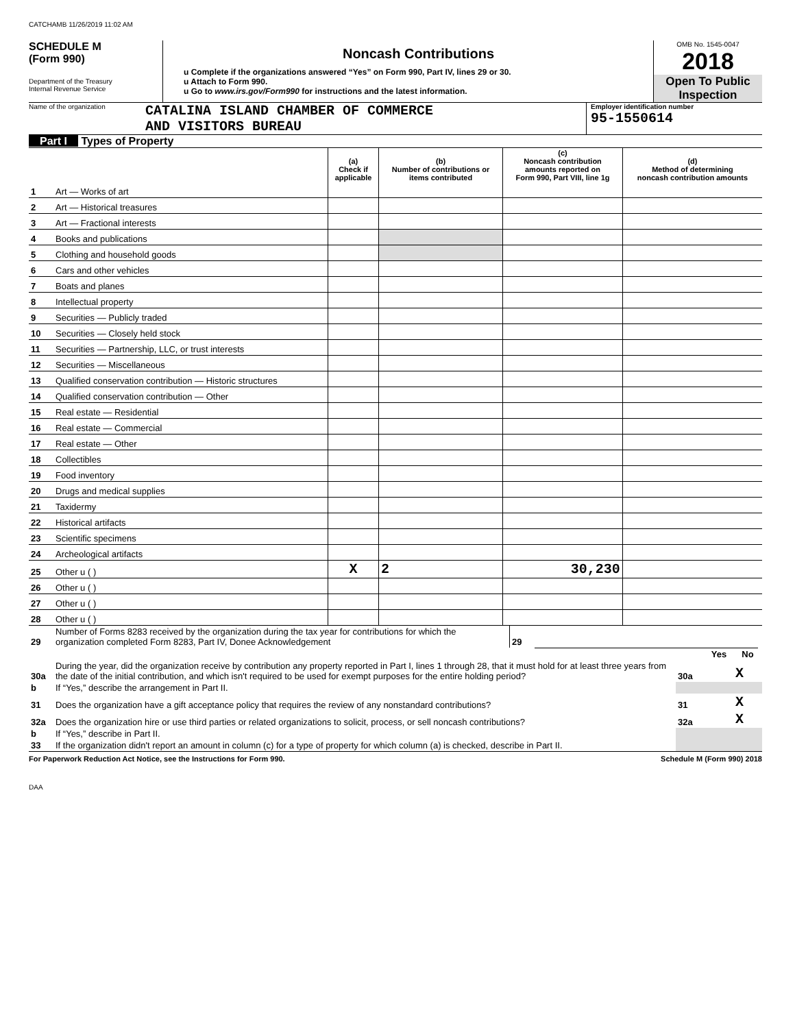CATCHAMB 11/26/2019 11:02 AM
SCHEDULE M
(Form 990)
Department of the Treasury
Internal Revenue Service
Noncash Contributions
u Complete if the organizations answered “Yes” on Form 990, Part IV, lines 29 or 30.
u Attach to Form 990.
u Go to www.irs.gov/Form990 for instructions and the latest information.
OMB No. 1545-0047
2018
Open To Public
Inspection
Name of the organization
CATALINA ISLAND CHAMBER OF COMMERCE
AND VISITORS BUREAU
Employer identification number
95-1550614
Part I Types of Property
| | | (a) Check if applicable | (b) Number of contributions or items contributed | (c) Noncash contribution amounts reported on Form 990, Part VIII, line 1g | (d) Method of determining noncash contribution amounts |
| --- | --- | --- | --- | --- | --- |
| 1 | Art — Works of art | | | | |
| 2 | Art — Historical treasures | | | | |
| 3 | Art — Fractional interests | | | | |
| 4 | Books and publications | | | | |
| 5 | Clothing and household goods | | | | |
| 6 | Cars and other vehicles | | | | |
| 7 | Boats and planes | | | | |
| 8 | Intellectual property | | | | |
| 9 | Securities — Publicly traded | | | | |
| 10 | Securities — Closely held stock | | | | |
| 11 | Securities — Partnership, LLC, or trust interests | | | | |
| 12 | Securities — Miscellaneous | | | | |
| 13 | Qualified conservation contribution — Historic structures | | | | |
| 14 | Qualified conservation contribution — Other | | | | |
| 15 | Real estate — Residential | | | | |
| 16 | Real estate — Commercial | | | | |
| 17 | Real estate — Other | | | | |
| 18 | Collectibles | | | | |
| 19 | Food inventory | | | | |
| 20 | Drugs and medical supplies | | | | |
| 21 | Taxidermy | | | | |
| 22 | Historical artifacts | | | | |
| 23 | Scientific specimens | | | | |
| 24 | Archeological artifacts | | | | |
| 25 | Other u ( ) | X | 2 | 30,230 | |
| 26 | Other u ( ) | | | | |
| 27 | Other u ( ) | | | | |
| 28 | Other u ( ) | | | | |
| 29 | Number of Forms 8283 received by the organization during the tax year for contributions for which the organization completed Form 8283, Part IV, Donee Acknowledgement | 29 | | |
| | | | Yes | No |
| 30a | During the year, did the organization receive by contribution any property reported in Part I, lines 1 through 28, that it must hold for at least three years from the date of the initial contribution, and which isn't required to be used for exempt purposes for the entire holding period? | 30a | | X |
| b | If “Yes,” describe the arrangement in Part II. | | | |
| 31 | Does the organization have a gift acceptance policy that requires the review of any nonstandard contributions? | 31 | | X |
| 32a | Does the organization hire or use third parties or related organizations to solicit, process, or sell noncash contributions? | 32a | | X |
| b | If “Yes,” describe in Part II. | | | |
| 33 | If the organization didn't report an amount in column (c) for a type of property for which column (a) is checked, describe in Part II. | | | |
For Paperwork Reduction Act Notice, see the Instructions for Form 990. Schedule M (Form 990) 2018
DAA